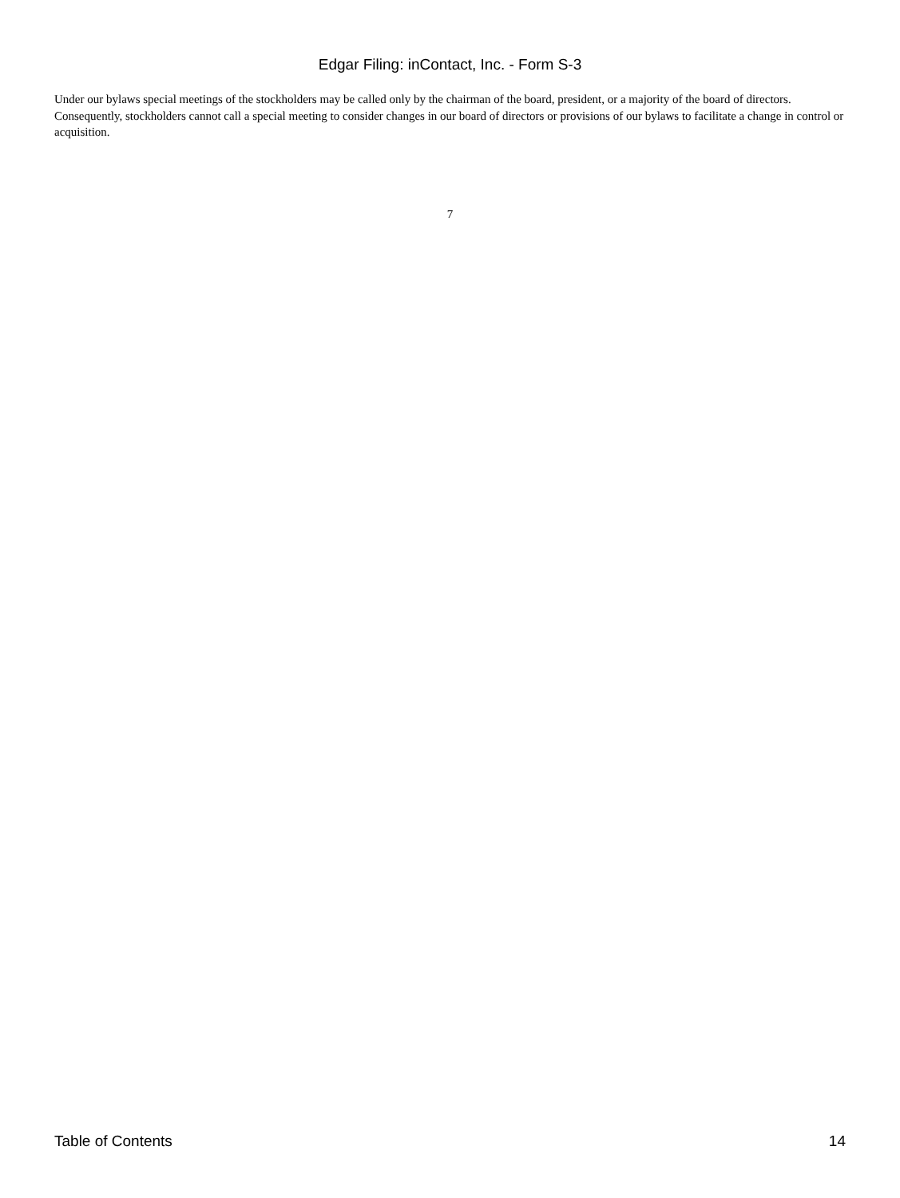Edgar Filing: inContact, Inc. - Form S-3
Under our bylaws special meetings of the stockholders may be called only by the chairman of the board, president, or a majority of the board of directors. Consequently, stockholders cannot call a special meeting to consider changes in our board of directors or provisions of our bylaws to facilitate a change in control or acquisition.
7
Table of Contents 14